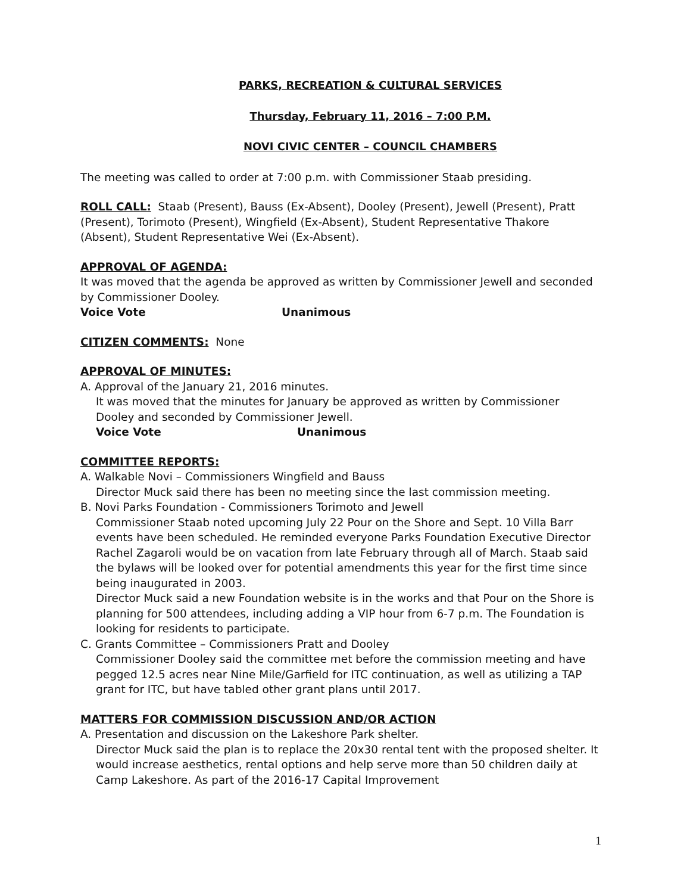PARKS, RECREATION & CULTURAL SERVICES
Thursday, February 11, 2016 – 7:00 P.M.
NOVI CIVIC CENTER – COUNCIL CHAMBERS
The meeting was called to order at 7:00 p.m. with Commissioner Staab presiding.
ROLL CALL: Staab (Present), Bauss (Ex-Absent), Dooley (Present), Jewell (Present), Pratt (Present), Torimoto (Present), Wingfield (Ex-Absent), Student Representative Thakore (Absent), Student Representative Wei (Ex-Absent).
APPROVAL OF AGENDA:
It was moved that the agenda be approved as written by Commissioner Jewell and seconded by Commissioner Dooley.
Voice Vote Unanimous
CITIZEN COMMENTS: None
APPROVAL OF MINUTES:
A. Approval of the January 21, 2016 minutes.
It was moved that the minutes for January be approved as written by Commissioner Dooley and seconded by Commissioner Jewell.
Voice Vote Unanimous
COMMITTEE REPORTS:
A. Walkable Novi – Commissioners Wingfield and Bauss
Director Muck said there has been no meeting since the last commission meeting.
B. Novi Parks Foundation - Commissioners Torimoto and Jewell
Commissioner Staab noted upcoming July 22 Pour on the Shore and Sept. 10 Villa Barr events have been scheduled. He reminded everyone Parks Foundation Executive Director Rachel Zagaroli would be on vacation from late February through all of March. Staab said the bylaws will be looked over for potential amendments this year for the first time since being inaugurated in 2003.
Director Muck said a new Foundation website is in the works and that Pour on the Shore is planning for 500 attendees, including adding a VIP hour from 6-7 p.m. The Foundation is looking for residents to participate.
C. Grants Committee – Commissioners Pratt and Dooley
Commissioner Dooley said the committee met before the commission meeting and have pegged 12.5 acres near Nine Mile/Garfield for ITC continuation, as well as utilizing a TAP grant for ITC, but have tabled other grant plans until 2017.
MATTERS FOR COMMISSION DISCUSSION AND/OR ACTION
A. Presentation and discussion on the Lakeshore Park shelter.
Director Muck said the plan is to replace the 20x30 rental tent with the proposed shelter. It would increase aesthetics, rental options and help serve more than 50 children daily at Camp Lakeshore. As part of the 2016-17 Capital Improvement
1